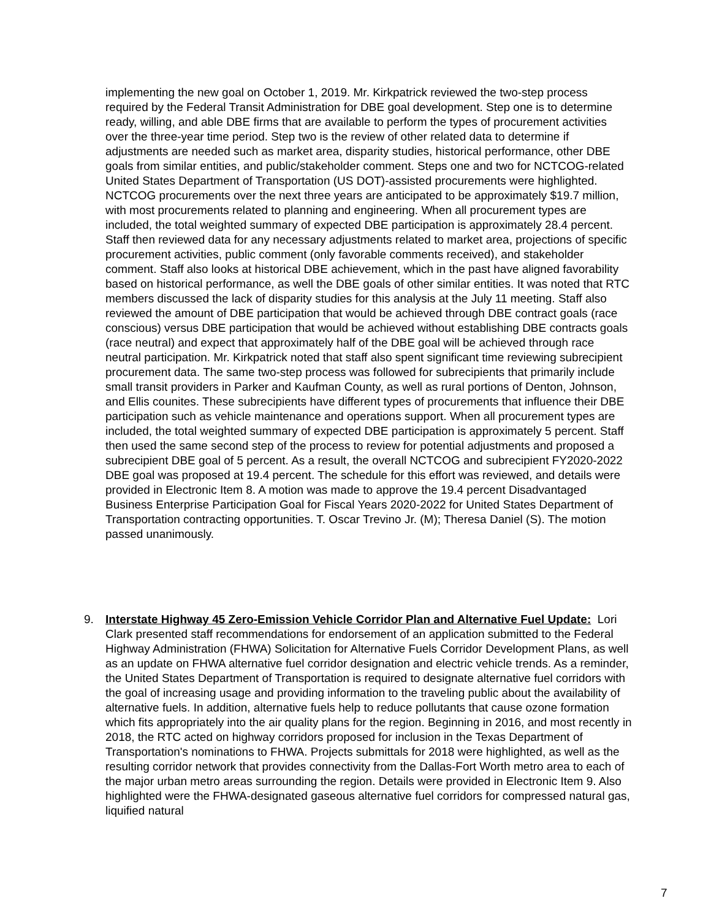implementing the new goal on October 1, 2019. Mr. Kirkpatrick reviewed the two-step process required by the Federal Transit Administration for DBE goal development. Step one is to determine ready, willing, and able DBE firms that are available to perform the types of procurement activities over the three-year time period. Step two is the review of other related data to determine if adjustments are needed such as market area, disparity studies, historical performance, other DBE goals from similar entities, and public/stakeholder comment. Steps one and two for NCTCOG-related United States Department of Transportation (US DOT)-assisted procurements were highlighted. NCTCOG procurements over the next three years are anticipated to be approximately $19.7 million, with most procurements related to planning and engineering. When all procurement types are included, the total weighted summary of expected DBE participation is approximately 28.4 percent. Staff then reviewed data for any necessary adjustments related to market area, projections of specific procurement activities, public comment (only favorable comments received), and stakeholder comment. Staff also looks at historical DBE achievement, which in the past have aligned favorability based on historical performance, as well the DBE goals of other similar entities. It was noted that RTC members discussed the lack of disparity studies for this analysis at the July 11 meeting. Staff also reviewed the amount of DBE participation that would be achieved through DBE contract goals (race conscious) versus DBE participation that would be achieved without establishing DBE contracts goals (race neutral) and expect that approximately half of the DBE goal will be achieved through race neutral participation. Mr. Kirkpatrick noted that staff also spent significant time reviewing subrecipient procurement data. The same two-step process was followed for subrecipients that primarily include small transit providers in Parker and Kaufman County, as well as rural portions of Denton, Johnson, and Ellis counites. These subrecipients have different types of procurements that influence their DBE participation such as vehicle maintenance and operations support. When all procurement types are included, the total weighted summary of expected DBE participation is approximately 5 percent. Staff then used the same second step of the process to review for potential adjustments and proposed a subrecipient DBE goal of 5 percent. As a result, the overall NCTCOG and subrecipient FY2020-2022 DBE goal was proposed at 19.4 percent. The schedule for this effort was reviewed, and details were provided in Electronic Item 8. A motion was made to approve the 19.4 percent Disadvantaged Business Enterprise Participation Goal for Fiscal Years 2020-2022 for United States Department of Transportation contracting opportunities. T. Oscar Trevino Jr. (M); Theresa Daniel (S). The motion passed unanimously.
9. Interstate Highway 45 Zero-Emission Vehicle Corridor Plan and Alternative Fuel Update: Lori Clark presented staff recommendations for endorsement of an application submitted to the Federal Highway Administration (FHWA) Solicitation for Alternative Fuels Corridor Development Plans, as well as an update on FHWA alternative fuel corridor designation and electric vehicle trends. As a reminder, the United States Department of Transportation is required to designate alternative fuel corridors with the goal of increasing usage and providing information to the traveling public about the availability of alternative fuels. In addition, alternative fuels help to reduce pollutants that cause ozone formation which fits appropriately into the air quality plans for the region. Beginning in 2016, and most recently in 2018, the RTC acted on highway corridors proposed for inclusion in the Texas Department of Transportation's nominations to FHWA. Projects submittals for 2018 were highlighted, as well as the resulting corridor network that provides connectivity from the Dallas-Fort Worth metro area to each of the major urban metro areas surrounding the region. Details were provided in Electronic Item 9. Also highlighted were the FHWA-designated gaseous alternative fuel corridors for compressed natural gas, liquified natural
7